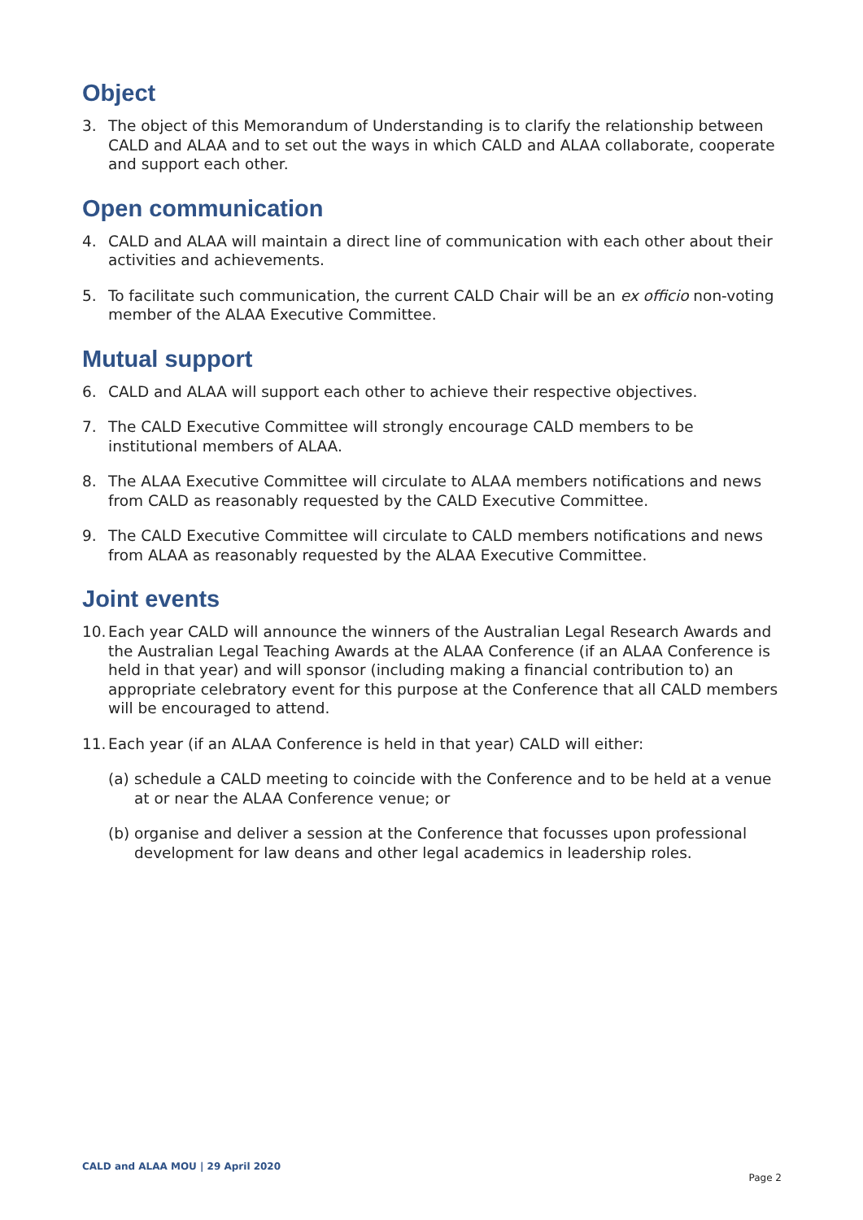Object
3. The object of this Memorandum of Understanding is to clarify the relationship between CALD and ALAA and to set out the ways in which CALD and ALAA collaborate, cooperate and support each other.
Open communication
4. CALD and ALAA will maintain a direct line of communication with each other about their activities and achievements.
5. To facilitate such communication, the current CALD Chair will be an ex officio non-voting member of the ALAA Executive Committee.
Mutual support
6. CALD and ALAA will support each other to achieve their respective objectives.
7. The CALD Executive Committee will strongly encourage CALD members to be institutional members of ALAA.
8. The ALAA Executive Committee will circulate to ALAA members notifications and news from CALD as reasonably requested by the CALD Executive Committee.
9. The CALD Executive Committee will circulate to CALD members notifications and news from ALAA as reasonably requested by the ALAA Executive Committee.
Joint events
10. Each year CALD will announce the winners of the Australian Legal Research Awards and the Australian Legal Teaching Awards at the ALAA Conference (if an ALAA Conference is held in that year) and will sponsor (including making a financial contribution to) an appropriate celebratory event for this purpose at the Conference that all CALD members will be encouraged to attend.
11. Each year (if an ALAA Conference is held in that year) CALD will either:
(a) schedule a CALD meeting to coincide with the Conference and to be held at a venue at or near the ALAA Conference venue; or
(b) organise and deliver a session at the Conference that focusses upon professional development for law deans and other legal academics in leadership roles.
CALD and ALAA MOU | 29 April 2020 Page 2